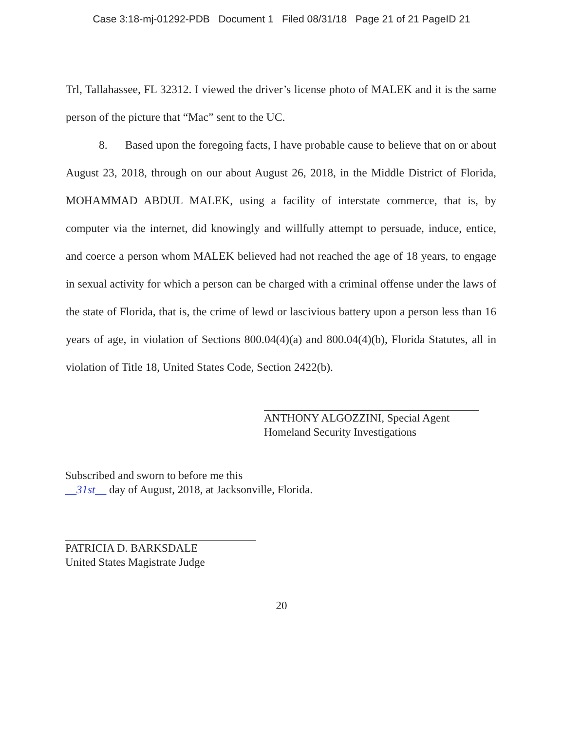Case 3:18-mj-01292-PDB Document 1 Filed 08/31/18 Page 21 of 21 PageID 21
Trl, Tallahassee, FL 32312. I viewed the driver’s license photo of MALEK and it is the same person of the picture that “Mac” sent to the UC.
8. Based upon the foregoing facts, I have probable cause to believe that on or about August 23, 2018, through on our about August 26, 2018, in the Middle District of Florida, MOHAMMAD ABDUL MALEK, using a facility of interstate commerce, that is, by computer via the internet, did knowingly and willfully attempt to persuade, induce, entice, and coerce a person whom MALEK believed had not reached the age of 18 years, to engage in sexual activity for which a person can be charged with a criminal offense under the laws of the state of Florida, that is, the crime of lewd or lascivious battery upon a person less than 16 years of age, in violation of Sections 800.04(4)(a) and 800.04(4)(b), Florida Statutes, all in violation of Title 18, United States Code, Section 2422(b).
ANTHONY ALGOZZINI, Special Agent
Homeland Security Investigations
Subscribed and sworn to before me this
__31st__ day of August, 2018, at Jacksonville, Florida.
PATRICIA D. BARKSDALE
United States Magistrate Judge
20